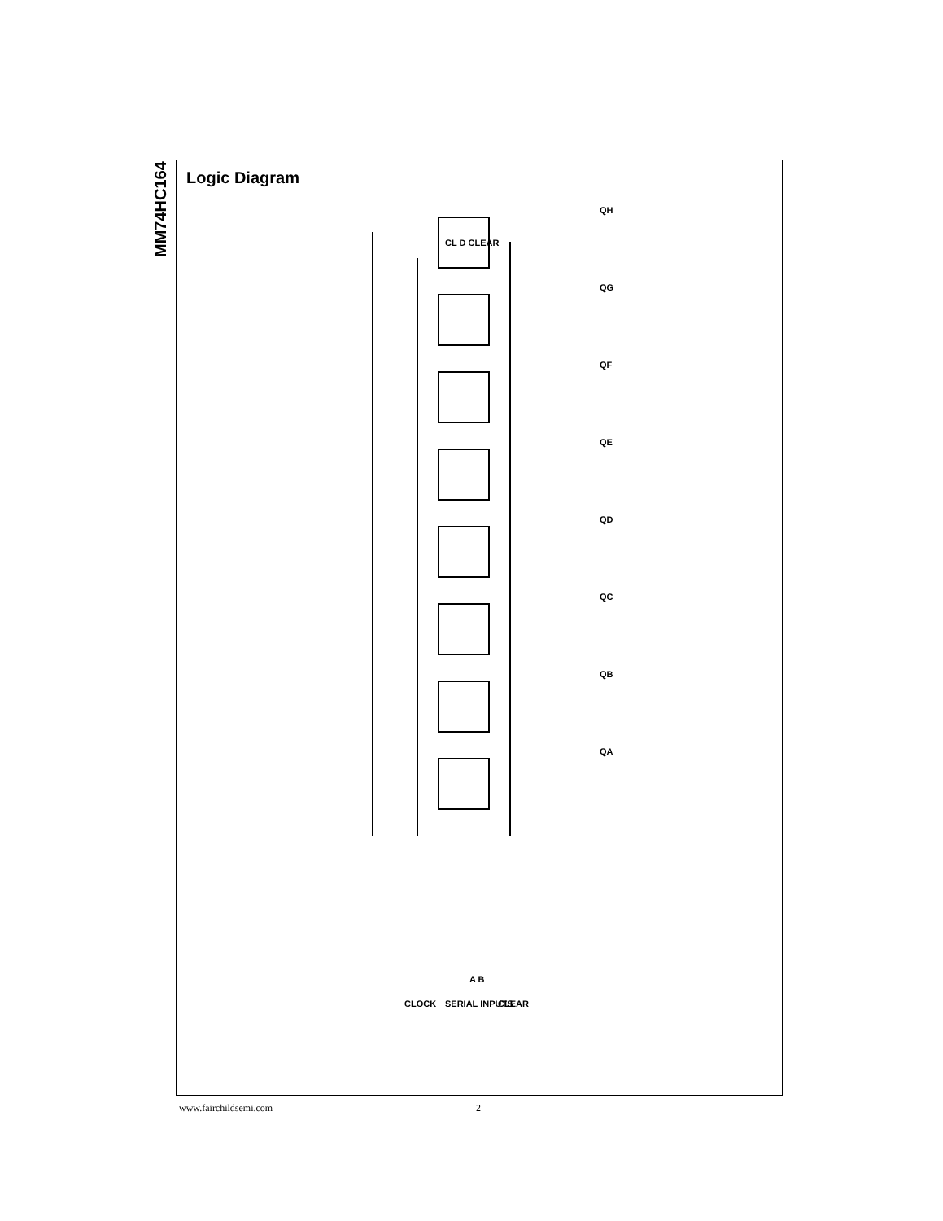MM74HC164
Logic Diagram
QH
QG
QF
QE
QD
QC
QB
QA
CL D CLEAR
CLOCK
SERIAL INPUTS
A B
CLEAR
www.fairchildsemi.com 2